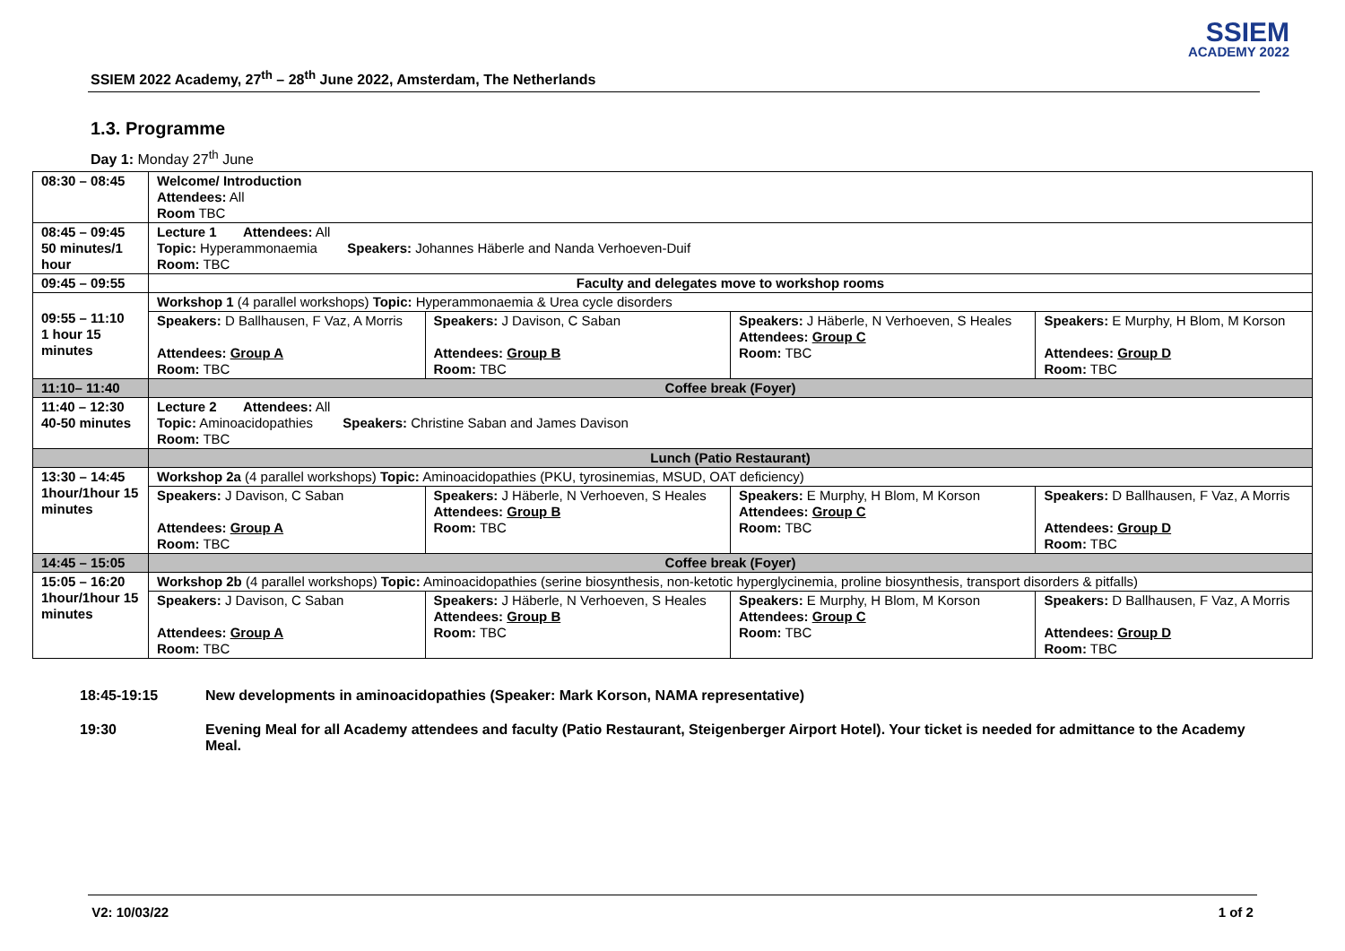SSIEM
ACADEMY 2022
SSIEM 2022 Academy, 27<sup>th</sup> – 28<sup>th</sup> June 2022, Amsterdam, The Netherlands
1.3. Programme
Day 1: Monday 27<sup>th</sup> June
| 08:30 – 08:45 | Welcome/ Introduction Attendees: All Room TBC | | | |
| 08:45 – 09:45 50 minutes/1 hour | Lecture 1 Attendees: All Topic: Hyperammonaemia Speakers: Johannes Häberle and Nanda Verhoeven-Duif Room: TBC | | | |
| 09:45 – 09:55 | Faculty and delegates move to workshop rooms | | | |
| 09:55 – 11:10 1 hour 15 minutes | Workshop 1 (4 parallel workshops) Topic: Hyperammonaemia & Urea cycle disorders | | | |
| | Speakers: D Ballhausen, F Vaz, A Morris Attendees: Group A Room: TBC | Speakers: J Davison, C Saban Attendees: Group B Room: TBC | Speakers: J Häberle, N Verhoeven, S Heales Attendees: Group C Room: TBC | Speakers: E Murphy, H Blom, M Korson Attendees: Group D Room: TBC |
| 11:10– 11:40 | Coffee break (Foyer) | | | |
| 11:40 – 12:30 40-50 minutes | Lecture 2 Attendees: All Topic: Aminoacidopathies Speakers: Christine Saban and James Davison Room: TBC | | | |
| | Lunch (Patio Restaurant) | | | |
| 13:30 – 14:45 1hour/1hour 15 minutes | Workshop 2a (4 parallel workshops) Topic: Aminoacidopathies (PKU, tyrosinemias, MSUD, OAT deficiency) | | | |
| | Speakers: J Davison, C Saban Attendees: Group A Room: TBC | Speakers: J Häberle, N Verhoeven, S Heales Attendees: Group B Room: TBC | Speakers: E Murphy, H Blom, M Korson Attendees: Group C Room: TBC | Speakers: D Ballhausen, F Vaz, A Morris Attendees: Group D Room: TBC |
| 14:45 – 15:05 | Coffee break (Foyer) | | | |
| 15:05 – 16:20 1hour/1hour 15 minutes | Workshop 2b (4 parallel workshops) Topic: Aminoacidopathies (serine biosynthesis, non-ketotic hyperglycinemia, proline biosynthesis, transport disorders & pitfalls) | | | |
| | Speakers: J Davison, C Saban Attendees: Group A Room: TBC | Speakers: J Häberle, N Verhoeven, S Heales Attendees: Group B Room: TBC | Speakers: E Murphy, H Blom, M Korson Attendees: Group C Room: TBC | Speakers: D Ballhausen, F Vaz, A Morris Attendees: Group D Room: TBC |
18:45-19:15 New developments in aminoacidopathies (Speaker: Mark Korson, NAMA representative)
19:30 Evening Meal for all Academy attendees and faculty (Patio Restaurant, Steigenberger Airport Hotel). Your ticket is needed for admittance to the Academy Meal.
V2: 10/03/22 1 of 2